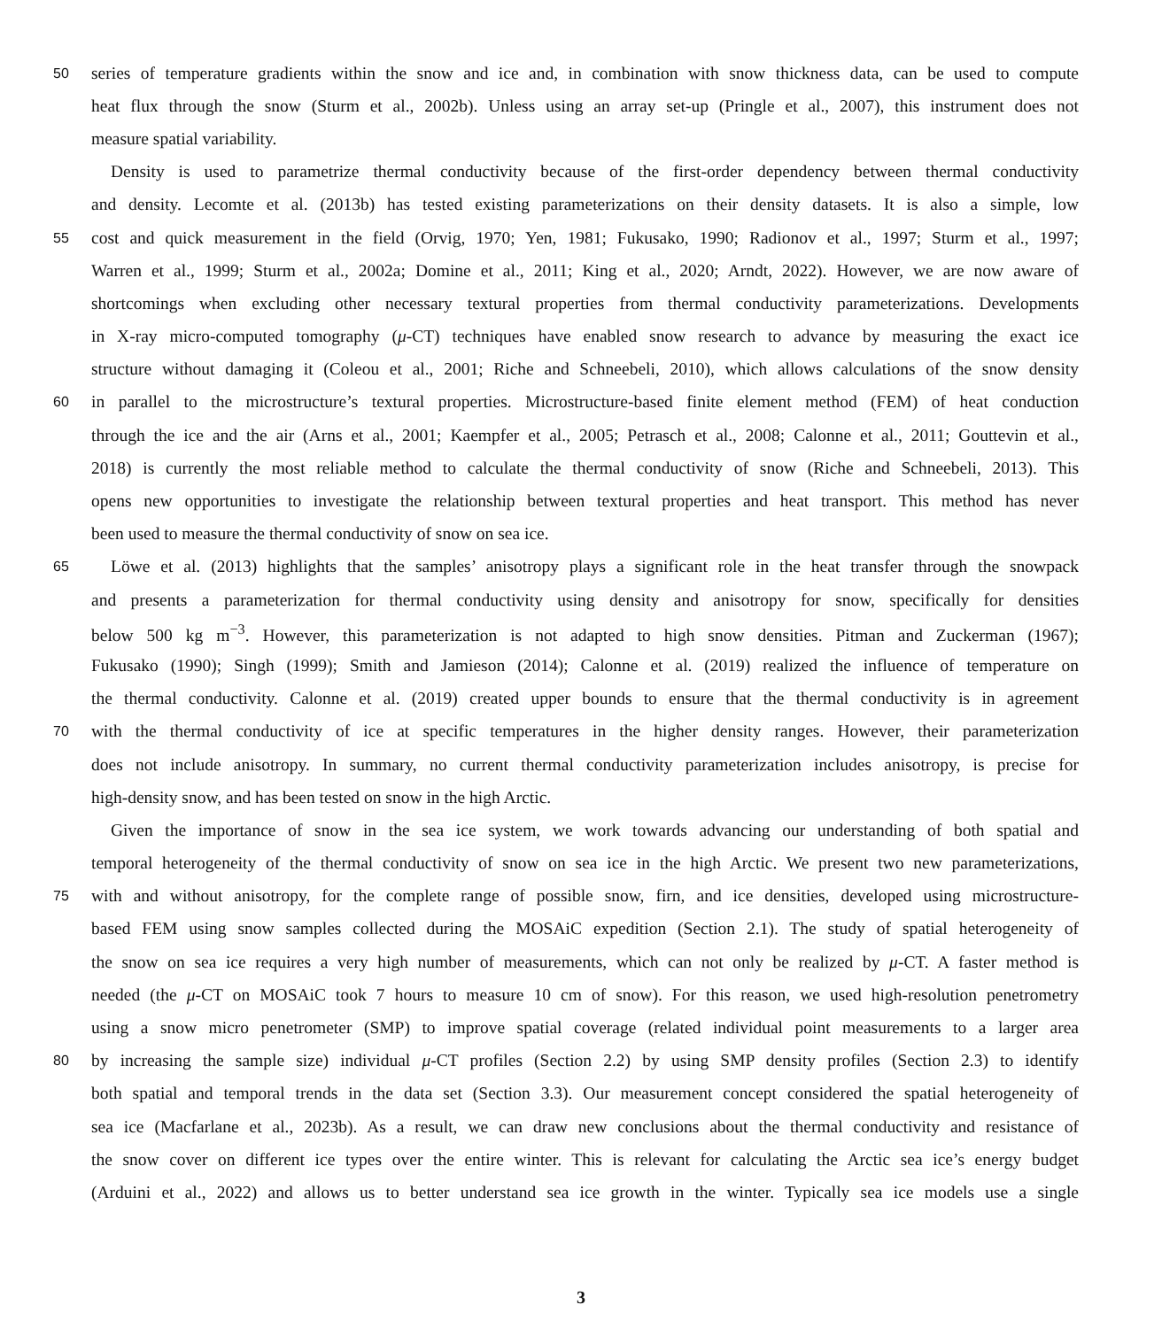50 series of temperature gradients within the snow and ice and, in combination with snow thickness data, can be used to compute
heat flux through the snow (Sturm et al., 2002b). Unless using an array set-up (Pringle et al., 2007), this instrument does not
measure spatial variability.
Density is used to parametrize thermal conductivity because of the first-order dependency between thermal conductivity
and density. Lecomte et al. (2013b) has tested existing parameterizations on their density datasets. It is also a simple, low
55 cost and quick measurement in the field (Orvig, 1970; Yen, 1981; Fukusako, 1990; Radionov et al., 1997; Sturm et al., 1997;
Warren et al., 1999; Sturm et al., 2002a; Domine et al., 2011; King et al., 2020; Arndt, 2022). However, we are now aware of
shortcomings when excluding other necessary textural properties from thermal conductivity parameterizations. Developments
in X-ray micro-computed tomography (μ-CT) techniques have enabled snow research to advance by measuring the exact ice
structure without damaging it (Coleou et al., 2001; Riche and Schneebeli, 2010), which allows calculations of the snow density
60 in parallel to the microstructure’s textural properties. Microstructure-based finite element method (FEM) of heat conduction
through the ice and the air (Arns et al., 2001; Kaempfer et al., 2005; Petrasch et al., 2008; Calonne et al., 2011; Gouttevin et al.,
2018) is currently the most reliable method to calculate the thermal conductivity of snow (Riche and Schneebeli, 2013). This
opens new opportunities to investigate the relationship between textural properties and heat transport. This method has never
been used to measure the thermal conductivity of snow on sea ice.
65 Löwe et al. (2013) highlights that the samples’ anisotropy plays a significant role in the heat transfer through the snowpack
and presents a parameterization for thermal conductivity using density and anisotropy for snow, specifically for densities
below 500 kg m<sup>−3</sup>. However, this parameterization is not adapted to high snow densities. Pitman and Zuckerman (1967);
Fukusako (1990); Singh (1999); Smith and Jamieson (2014); Calonne et al. (2019) realized the influence of temperature on
the thermal conductivity. Calonne et al. (2019) created upper bounds to ensure that the thermal conductivity is in agreement
70 with the thermal conductivity of ice at specific temperatures in the higher density ranges. However, their parameterization
does not include anisotropy. In summary, no current thermal conductivity parameterization includes anisotropy, is precise for
high-density snow, and has been tested on snow in the high Arctic.
Given the importance of snow in the sea ice system, we work towards advancing our understanding of both spatial and
temporal heterogeneity of the thermal conductivity of snow on sea ice in the high Arctic. We present two new parameterizations,
75 with and without anisotropy, for the complete range of possible snow, firn, and ice densities, developed using microstructure-
based FEM using snow samples collected during the MOSAiC expedition (Section 2.1). The study of spatial heterogeneity of
the snow on sea ice requires a very high number of measurements, which can not only be realized by μ-CT. A faster method is
needed (the μ-CT on MOSAiC took 7 hours to measure 10 cm of snow). For this reason, we used high-resolution penetrometry
using a snow micro penetrometer (SMP) to improve spatial coverage (related individual point measurements to a larger area
80 by increasing the sample size) individual μ-CT profiles (Section 2.2) by using SMP density profiles (Section 2.3) to identify
both spatial and temporal trends in the data set (Section 3.3). Our measurement concept considered the spatial heterogeneity of
sea ice (Macfarlane et al., 2023b). As a result, we can draw new conclusions about the thermal conductivity and resistance of
the snow cover on different ice types over the entire winter. This is relevant for calculating the Arctic sea ice’s energy budget
(Arduini et al., 2022) and allows us to better understand sea ice growth in the winter. Typically sea ice models use a single
3